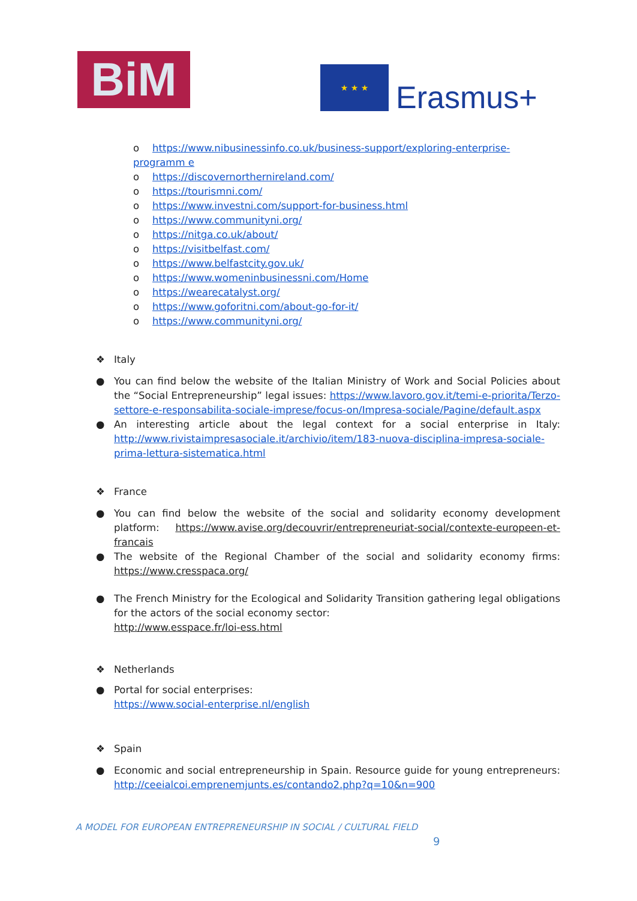BiM ★ ★ ★
Erasmus+
o https://www.nibusinessinfo.co.uk/business-support/exploring-enterprise-programm e
o https://discovernorthernireland.com/
o https://tourismni.com/
o https://www.investni.com/support-for-business.html
o https://www.communityni.org/
o https://nitga.co.uk/about/
o https://visitbelfast.com/
o https://www.belfastcity.gov.uk/
o https://www.womeninbusinessni.com/Home
o https://wearecatalyst.org/
o https://www.goforitni.com/about-go-for-it/
o https://www.communityni.org/
❖ Italy
● You can find below the website of the Italian Ministry of Work and Social Policies about the “Social Entrepreneurship” legal issues: https://www.lavoro.gov.it/temi-e-priorita/Terzo-settore-e-responsabilita-sociale-imprese/focus-on/Impresa-sociale/Pagine/default.aspx
● An interesting article about the legal context for a social enterprise in Italy: http://www.rivistaimpresasociale.it/archivio/item/183-nuova-disciplina-impresa-sociale-prima-lettura-sistematica.html
❖ France
● You can find below the website of the social and solidarity economy development platform: https://www.avise.org/decouvrir/entrepreneuriat-social/contexte-europeen-et-francais
● The website of the Regional Chamber of the social and solidarity economy firms: https://www.cresspaca.org/
● The French Ministry for the Ecological and Solidarity Transition gathering legal obligations for the actors of the social economy sector:
http://www.esspace.fr/loi-ess.html
❖ Netherlands
● Portal for social enterprises:
https://www.social-enterprise.nl/english
❖ Spain
● Economic and social entrepreneurship in Spain. Resource guide for young entrepreneurs: http://ceeialcoi.emprenemjunts.es/contando2.php?q=10&n=900
A MODEL FOR EUROPEAN ENTREPRENEURSHIP IN SOCIAL / CULTURAL FIELD
9